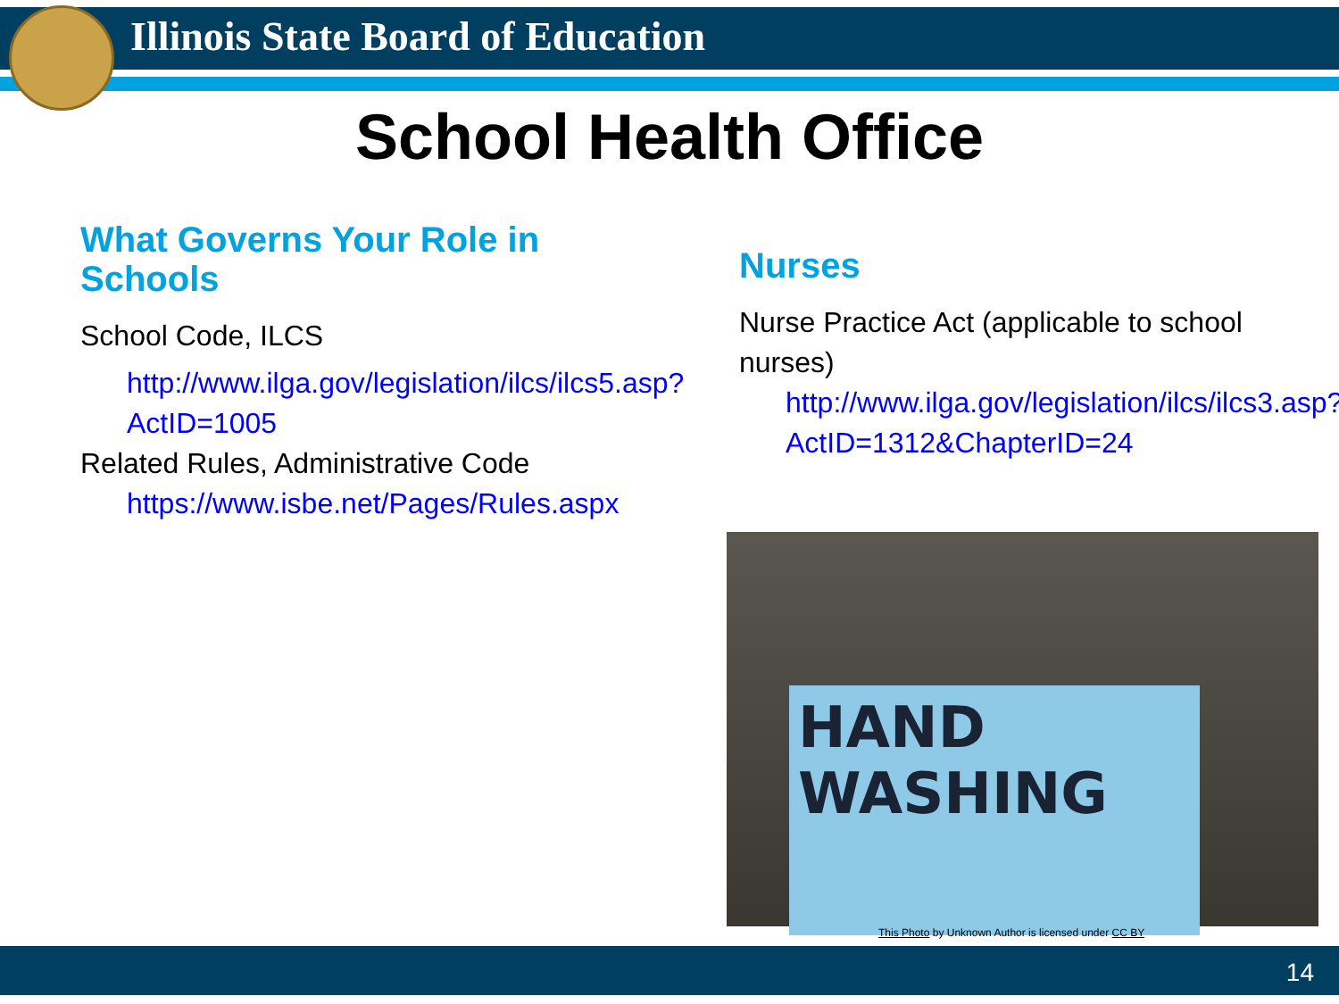Illinois State Board of Education
School Health Office
What Governs Your Role in Schools
School Code, ILCS
http://www.ilga.gov/legislation/ilcs/ilcs5.asp?ActID=1005
Related Rules, Administrative Code
https://www.isbe.net/Pages/Rules.aspx
Nurses
Nurse Practice Act (applicable to school nurses)
http://www.ilga.gov/legislation/ilcs/ilcs3.asp?ActID=1312&ChapterID=24
HAND WASHING
This Photo by Unknown Author is licensed under CC BY
14